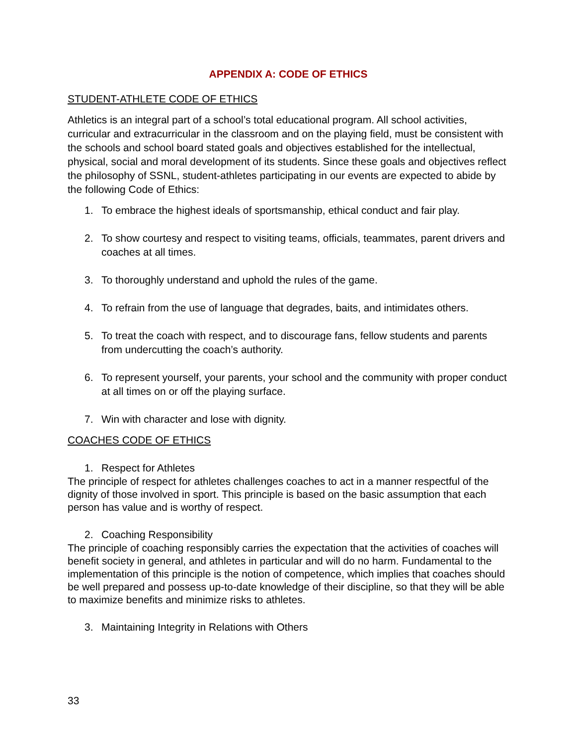APPENDIX A: CODE OF ETHICS
STUDENT-ATHLETE CODE OF ETHICS
Athletics is an integral part of a school’s total educational program. All school activities, curricular and extracurricular in the classroom and on the playing field, must be consistent with the schools and school board stated goals and objectives established for the intellectual, physical, social and moral development of its students. Since these goals and objectives reflect the philosophy of SSNL, student-athletes participating in our events are expected to abide by the following Code of Ethics:
1. To embrace the highest ideals of sportsmanship, ethical conduct and fair play.
2. To show courtesy and respect to visiting teams, officials, teammates, parent drivers and coaches at all times.
3. To thoroughly understand and uphold the rules of the game.
4. To refrain from the use of language that degrades, baits, and intimidates others.
5. To treat the coach with respect, and to discourage fans, fellow students and parents from undercutting the coach’s authority.
6. To represent yourself, your parents, your school and the community with proper conduct at all times on or off the playing surface.
7. Win with character and lose with dignity.
COACHES CODE OF ETHICS
1. Respect for Athletes
The principle of respect for athletes challenges coaches to act in a manner respectful of the dignity of those involved in sport. This principle is based on the basic assumption that each person has value and is worthy of respect.
2. Coaching Responsibility
The principle of coaching responsibly carries the expectation that the activities of coaches will benefit society in general, and athletes in particular and will do no harm. Fundamental to the implementation of this principle is the notion of competence, which implies that coaches should be well prepared and possess up-to-date knowledge of their discipline, so that they will be able to maximize benefits and minimize risks to athletes.
3. Maintaining Integrity in Relations with Others
33